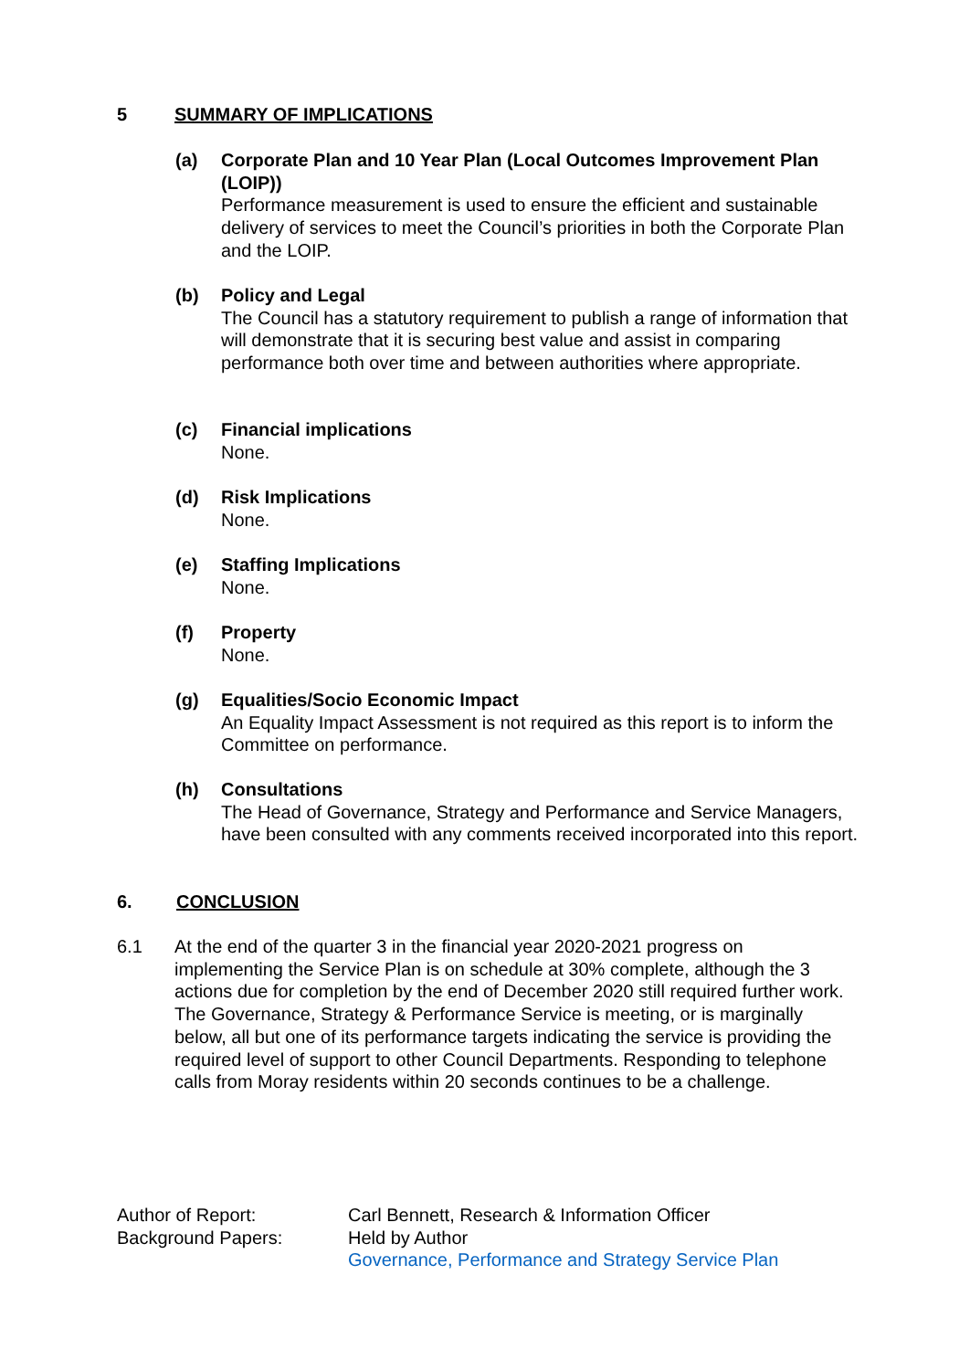5 SUMMARY OF IMPLICATIONS
(a) Corporate Plan and 10 Year Plan (Local Outcomes Improvement Plan (LOIP))
Performance measurement is used to ensure the efficient and sustainable delivery of services to meet the Council’s priorities in both the Corporate Plan and the LOIP.
(b) Policy and Legal
The Council has a statutory requirement to publish a range of information that will demonstrate that it is securing best value and assist in comparing performance both over time and between authorities where appropriate.
(c) Financial implications
None.
(d) Risk Implications
None.
(e) Staffing Implications
None.
(f) Property
None.
(g) Equalities/Socio Economic Impact
An Equality Impact Assessment is not required as this report is to inform the Committee on performance.
(h) Consultations
The Head of Governance, Strategy and Performance and Service Managers, have been consulted with any comments received incorporated into this report.
6. CONCLUSION
6.1 At the end of the quarter 3 in the financial year 2020-2021 progress on implementing the Service Plan is on schedule at 30% complete, although the 3 actions due for completion by the end of December 2020 still required further work. The Governance, Strategy & Performance Service is meeting, or is marginally below, all but one of its performance targets indicating the service is providing the required level of support to other Council Departments. Responding to telephone calls from Moray residents within 20 seconds continues to be a challenge.
Author of Report:
Background Papers:
Carl Bennett, Research & Information Officer
Held by Author
Governance, Performance and Strategy Service Plan